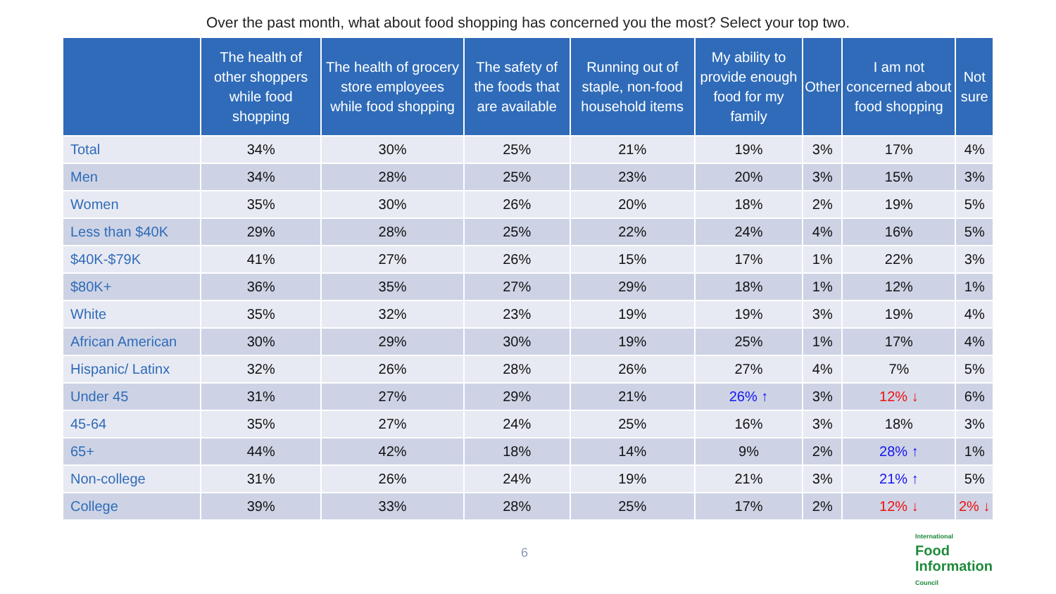Over the past month, what about food shopping has concerned you the most? Select your top two.
| | The health of other shoppers while food shopping | The health of grocery store employees while food shopping | The safety of the foods that are available | Running out of staple, non-food household items | My ability to provide enough food for my family | Other | I am not concerned about food shopping | Not sure |
| --- | --- | --- | --- | --- | --- | --- | --- | --- |
| Total | 34% | 30% | 25% | 21% | 19% | 3% | 17% | 4% |
| Men | 34% | 28% | 25% | 23% | 20% | 3% | 15% | 3% |
| Women | 35% | 30% | 26% | 20% | 18% | 2% | 19% | 5% |
| Less than $40K | 29% | 28% | 25% | 22% | 24% | 4% | 16% | 5% |
| $40K-$79K | 41% | 27% | 26% | 15% | 17% | 1% | 22% | 3% |
| $80K+ | 36% | 35% | 27% | 29% | 18% | 1% | 12% | 1% |
| White | 35% | 32% | 23% | 19% | 19% | 3% | 19% | 4% |
| African American | 30% | 29% | 30% | 19% | 25% | 1% | 17% | 4% |
| Hispanic/ Latinx | 32% | 26% | 28% | 26% | 27% | 4% | 7% | 5% |
| Under 45 | 31% | 27% | 29% | 21% | 26% ↑ | 3% | 12% ↓ | 6% |
| 45-64 | 35% | 27% | 24% | 25% | 16% | 3% | 18% | 3% |
| 65+ | 44% | 42% | 18% | 14% | 9% | 2% | 28% ↑ | 1% |
| Non-college | 31% | 26% | 24% | 19% | 21% | 3% | 21% ↑ | 5% |
| College | 39% | 33% | 28% | 25% | 17% | 2% | 12% ↓ | 2% ↓ |
6
International
Food
Information
Council